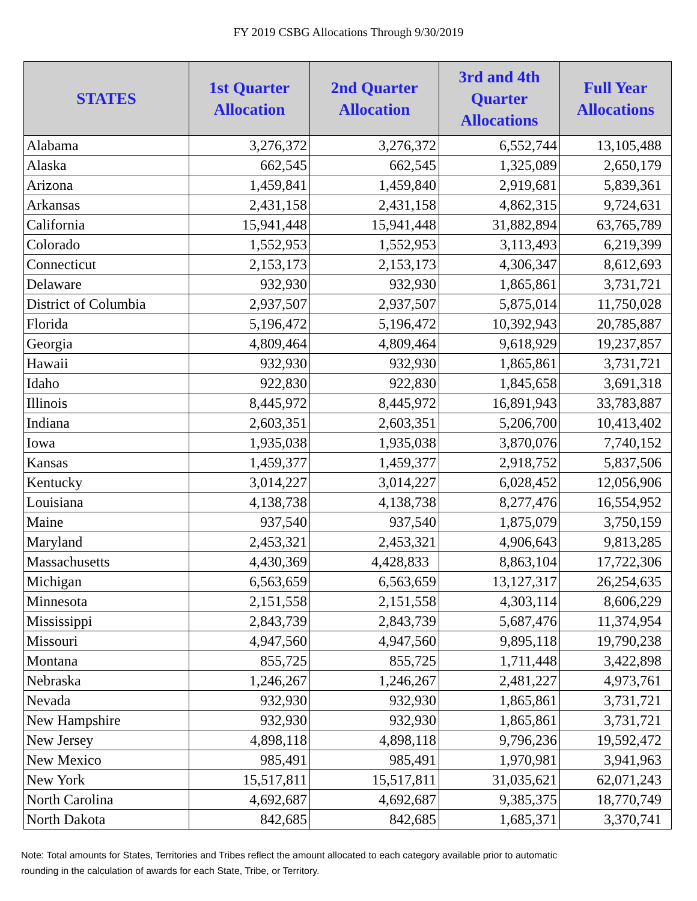FY 2019 CSBG Allocations Through 9/30/2019
| STATES | 1st Quarter Allocation | 2nd Quarter Allocation | 3rd and 4th Quarter Allocations | Full Year Allocations |
| --- | --- | --- | --- | --- |
| Alabama | 3,276,372 | 3,276,372 | 6,552,744 | 13,105,488 |
| Alaska | 662,545 | 662,545 | 1,325,089 | 2,650,179 |
| Arizona | 1,459,841 | 1,459,840 | 2,919,681 | 5,839,361 |
| Arkansas | 2,431,158 | 2,431,158 | 4,862,315 | 9,724,631 |
| California | 15,941,448 | 15,941,448 | 31,882,894 | 63,765,789 |
| Colorado | 1,552,953 | 1,552,953 | 3,113,493 | 6,219,399 |
| Connecticut | 2,153,173 | 2,153,173 | 4,306,347 | 8,612,693 |
| Delaware | 932,930 | 932,930 | 1,865,861 | 3,731,721 |
| District of Columbia | 2,937,507 | 2,937,507 | 5,875,014 | 11,750,028 |
| Florida | 5,196,472 | 5,196,472 | 10,392,943 | 20,785,887 |
| Georgia | 4,809,464 | 4,809,464 | 9,618,929 | 19,237,857 |
| Hawaii | 932,930 | 932,930 | 1,865,861 | 3,731,721 |
| Idaho | 922,830 | 922,830 | 1,845,658 | 3,691,318 |
| Illinois | 8,445,972 | 8,445,972 | 16,891,943 | 33,783,887 |
| Indiana | 2,603,351 | 2,603,351 | 5,206,700 | 10,413,402 |
| Iowa | 1,935,038 | 1,935,038 | 3,870,076 | 7,740,152 |
| Kansas | 1,459,377 | 1,459,377 | 2,918,752 | 5,837,506 |
| Kentucky | 3,014,227 | 3,014,227 | 6,028,452 | 12,056,906 |
| Louisiana | 4,138,738 | 4,138,738 | 8,277,476 | 16,554,952 |
| Maine | 937,540 | 937,540 | 1,875,079 | 3,750,159 |
| Maryland | 2,453,321 | 2,453,321 | 4,906,643 | 9,813,285 |
| Massachusetts | 4,430,369 | 4,428,833 | 8,863,104 | 17,722,306 |
| Michigan | 6,563,659 | 6,563,659 | 13,127,317 | 26,254,635 |
| Minnesota | 2,151,558 | 2,151,558 | 4,303,114 | 8,606,229 |
| Mississippi | 2,843,739 | 2,843,739 | 5,687,476 | 11,374,954 |
| Missouri | 4,947,560 | 4,947,560 | 9,895,118 | 19,790,238 |
| Montana | 855,725 | 855,725 | 1,711,448 | 3,422,898 |
| Nebraska | 1,246,267 | 1,246,267 | 2,481,227 | 4,973,761 |
| Nevada | 932,930 | 932,930 | 1,865,861 | 3,731,721 |
| New Hampshire | 932,930 | 932,930 | 1,865,861 | 3,731,721 |
| New Jersey | 4,898,118 | 4,898,118 | 9,796,236 | 19,592,472 |
| New Mexico | 985,491 | 985,491 | 1,970,981 | 3,941,963 |
| New York | 15,517,811 | 15,517,811 | 31,035,621 | 62,071,243 |
| North Carolina | 4,692,687 | 4,692,687 | 9,385,375 | 18,770,749 |
| North Dakota | 842,685 | 842,685 | 1,685,371 | 3,370,741 |
Note: Total amounts for States, Territories and Tribes reflect the amount allocated to each category available prior to automatic
rounding in the calculation of awards for each State, Tribe, or Territory.